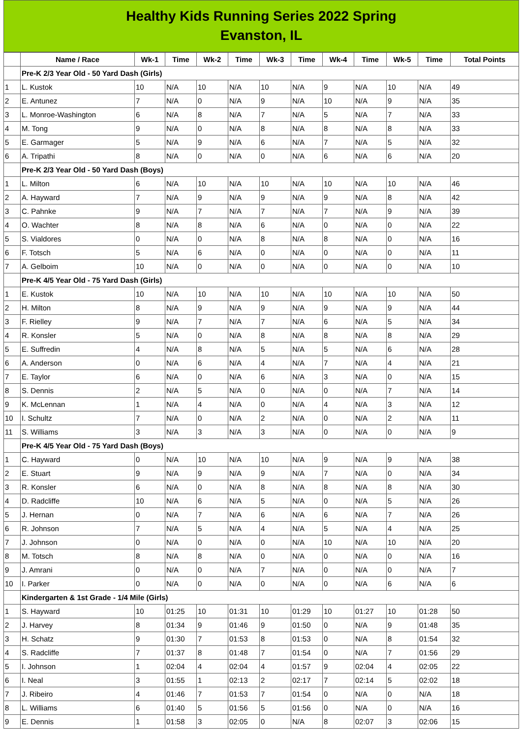Healthy Kids Running Series 2022 Spring
Evanston, IL
| | Name / Race | Wk-1 | Time | Wk-2 | Time | Wk-3 | Time | Wk-4 | Time | Wk-5 | Time | Total Points |
| --- | --- | --- | --- | --- | --- | --- | --- | --- | --- | --- | --- | --- |
| | Pre-K 2/3 Year Old - 50 Yard Dash (Girls) | | | | | | | | | | | |
| 1 | L. Kustok | 10 | N/A | 10 | N/A | 10 | N/A | 9 | N/A | 10 | N/A | 49 |
| 2 | E. Antunez | 7 | N/A | 0 | N/A | 9 | N/A | 10 | N/A | 9 | N/A | 35 |
| 3 | L. Monroe-Washington | 6 | N/A | 8 | N/A | 7 | N/A | 5 | N/A | 7 | N/A | 33 |
| 4 | M. Tong | 9 | N/A | 0 | N/A | 8 | N/A | 8 | N/A | 8 | N/A | 33 |
| 5 | E. Garmager | 5 | N/A | 9 | N/A | 6 | N/A | 7 | N/A | 5 | N/A | 32 |
| 6 | A. Tripathi | 8 | N/A | 0 | N/A | 0 | N/A | 6 | N/A | 6 | N/A | 20 |
| | Pre-K 2/3 Year Old - 50 Yard Dash (Boys) | | | | | | | | | | | |
| 1 | L. Milton | 6 | N/A | 10 | N/A | 10 | N/A | 10 | N/A | 10 | N/A | 46 |
| 2 | A. Hayward | 7 | N/A | 9 | N/A | 9 | N/A | 9 | N/A | 8 | N/A | 42 |
| 3 | C. Pahnke | 9 | N/A | 7 | N/A | 7 | N/A | 7 | N/A | 9 | N/A | 39 |
| 4 | O. Wachter | 8 | N/A | 8 | N/A | 6 | N/A | 0 | N/A | 0 | N/A | 22 |
| 5 | S. Vialdores | 0 | N/A | 0 | N/A | 8 | N/A | 8 | N/A | 0 | N/A | 16 |
| 6 | F. Totsch | 5 | N/A | 6 | N/A | 0 | N/A | 0 | N/A | 0 | N/A | 11 |
| 7 | A. Gelboim | 10 | N/A | 0 | N/A | 0 | N/A | 0 | N/A | 0 | N/A | 10 |
| | Pre-K 4/5 Year Old - 75 Yard Dash (Girls) | | | | | | | | | | | |
| 1 | E. Kustok | 10 | N/A | 10 | N/A | 10 | N/A | 10 | N/A | 10 | N/A | 50 |
| 2 | H. Milton | 8 | N/A | 9 | N/A | 9 | N/A | 9 | N/A | 9 | N/A | 44 |
| 3 | F. Rielley | 9 | N/A | 7 | N/A | 7 | N/A | 6 | N/A | 5 | N/A | 34 |
| 4 | R. Konsler | 5 | N/A | 0 | N/A | 8 | N/A | 8 | N/A | 8 | N/A | 29 |
| 5 | E. Suffredin | 4 | N/A | 8 | N/A | 5 | N/A | 5 | N/A | 6 | N/A | 28 |
| 6 | A. Anderson | 0 | N/A | 6 | N/A | 4 | N/A | 7 | N/A | 4 | N/A | 21 |
| 7 | E. Taylor | 6 | N/A | 0 | N/A | 6 | N/A | 3 | N/A | 0 | N/A | 15 |
| 8 | S. Dennis | 2 | N/A | 5 | N/A | 0 | N/A | 0 | N/A | 7 | N/A | 14 |
| 9 | K. McLennan | 1 | N/A | 4 | N/A | 0 | N/A | 4 | N/A | 3 | N/A | 12 |
| 10 | I. Schultz | 7 | N/A | 0 | N/A | 2 | N/A | 0 | N/A | 2 | N/A | 11 |
| 11 | S. Williams | 3 | N/A | 3 | N/A | 3 | N/A | 0 | N/A | 0 | N/A | 9 |
| | Pre-K 4/5 Year Old - 75 Yard Dash (Boys) | | | | | | | | | | | |
| 1 | C. Hayward | 0 | N/A | 10 | N/A | 10 | N/A | 9 | N/A | 9 | N/A | 38 |
| 2 | E. Stuart | 9 | N/A | 9 | N/A | 9 | N/A | 7 | N/A | 0 | N/A | 34 |
| 3 | R. Konsler | 6 | N/A | 0 | N/A | 8 | N/A | 8 | N/A | 8 | N/A | 30 |
| 4 | D. Radcliffe | 10 | N/A | 6 | N/A | 5 | N/A | 0 | N/A | 5 | N/A | 26 |
| 5 | J. Hernan | 0 | N/A | 7 | N/A | 6 | N/A | 6 | N/A | 7 | N/A | 26 |
| 6 | R. Johnson | 7 | N/A | 5 | N/A | 4 | N/A | 5 | N/A | 4 | N/A | 25 |
| 7 | J. Johnson | 0 | N/A | 0 | N/A | 0 | N/A | 10 | N/A | 10 | N/A | 20 |
| 8 | M. Totsch | 8 | N/A | 8 | N/A | 0 | N/A | 0 | N/A | 0 | N/A | 16 |
| 9 | J. Amrani | 0 | N/A | 0 | N/A | 7 | N/A | 0 | N/A | 0 | N/A | 7 |
| 10 | I. Parker | 0 | N/A | 0 | N/A | 0 | N/A | 0 | N/A | 6 | N/A | 6 |
| | Kindergarten & 1st Grade - 1/4 Mile (Girls) | | | | | | | | | | | |
| 1 | S. Hayward | 10 | 01:25 | 10 | 01:31 | 10 | 01:29 | 10 | 01:27 | 10 | 01:28 | 50 |
| 2 | J. Harvey | 8 | 01:34 | 9 | 01:46 | 9 | 01:50 | 0 | N/A | 9 | 01:48 | 35 |
| 3 | H. Schatz | 9 | 01:30 | 7 | 01:53 | 8 | 01:53 | 0 | N/A | 8 | 01:54 | 32 |
| 4 | S. Radcliffe | 7 | 01:37 | 8 | 01:48 | 7 | 01:54 | 0 | N/A | 7 | 01:56 | 29 |
| 5 | I. Johnson | 1 | 02:04 | 4 | 02:04 | 4 | 01:57 | 9 | 02:04 | 4 | 02:05 | 22 |
| 6 | I. Neal | 3 | 01:55 | 1 | 02:13 | 2 | 02:17 | 7 | 02:14 | 5 | 02:02 | 18 |
| 7 | J. Ribeiro | 4 | 01:46 | 7 | 01:53 | 7 | 01:54 | 0 | N/A | 0 | N/A | 18 |
| 8 | L. Williams | 6 | 01:40 | 5 | 01:56 | 5 | 01:56 | 0 | N/A | 0 | N/A | 16 |
| 9 | E. Dennis | 1 | 01:58 | 3 | 02:05 | 0 | N/A | 8 | 02:07 | 3 | 02:06 | 15 |